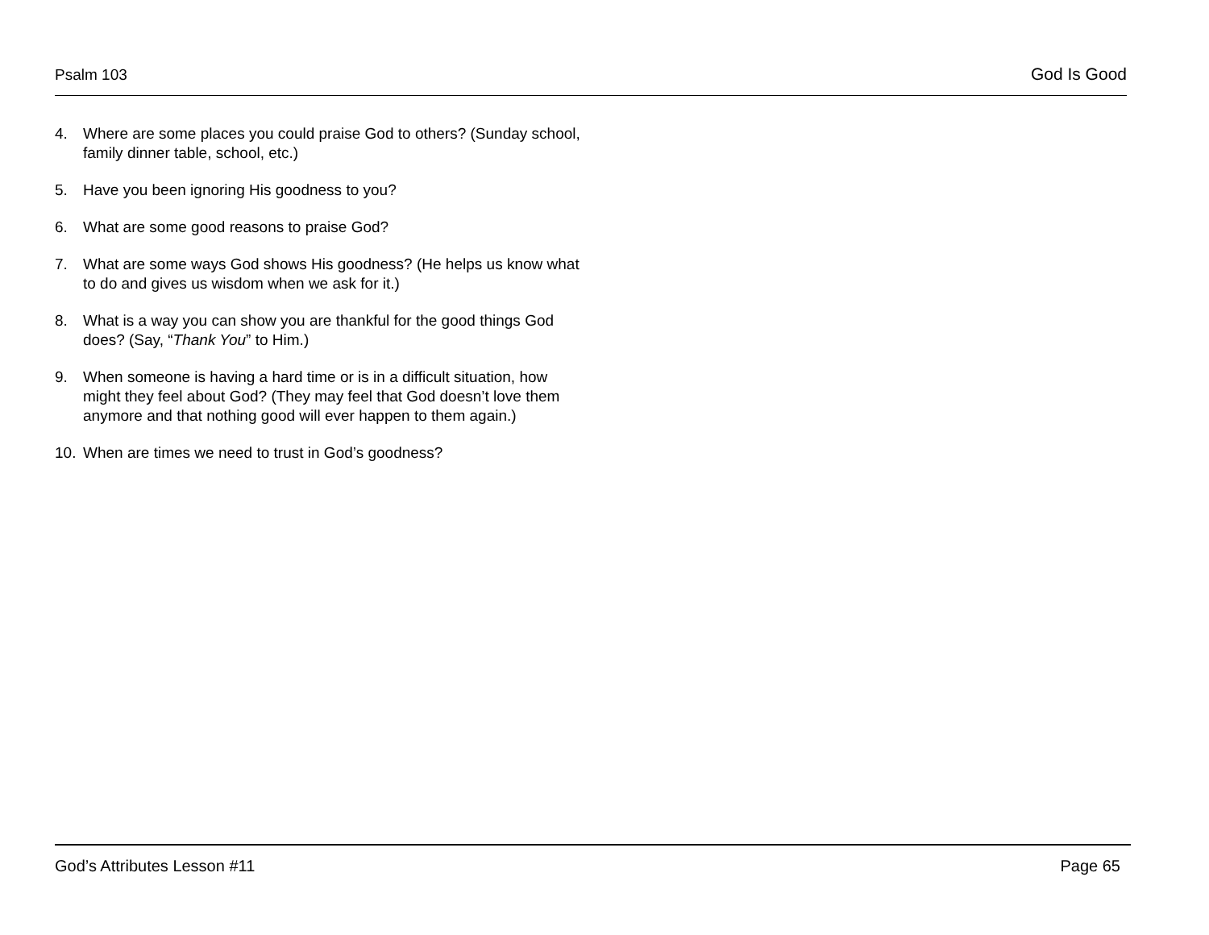Psalm 103 God Is Good
4. Where are some places you could praise God to others? (Sunday school, family dinner table, school, etc.)
5. Have you been ignoring His goodness to you?
6. What are some good reasons to praise God?
7. What are some ways God shows His goodness? (He helps us know what to do and gives us wisdom when we ask for it.)
8. What is a way you can show you are thankful for the good things God does? (Say, “Thank You” to Him.)
9. When someone is having a hard time or is in a difficult situation, how might they feel about God? (They may feel that God doesn’t love them anymore and that nothing good will ever happen to them again.)
10. When are times we need to trust in God’s goodness?
God’s Attributes Lesson #11 Page 65